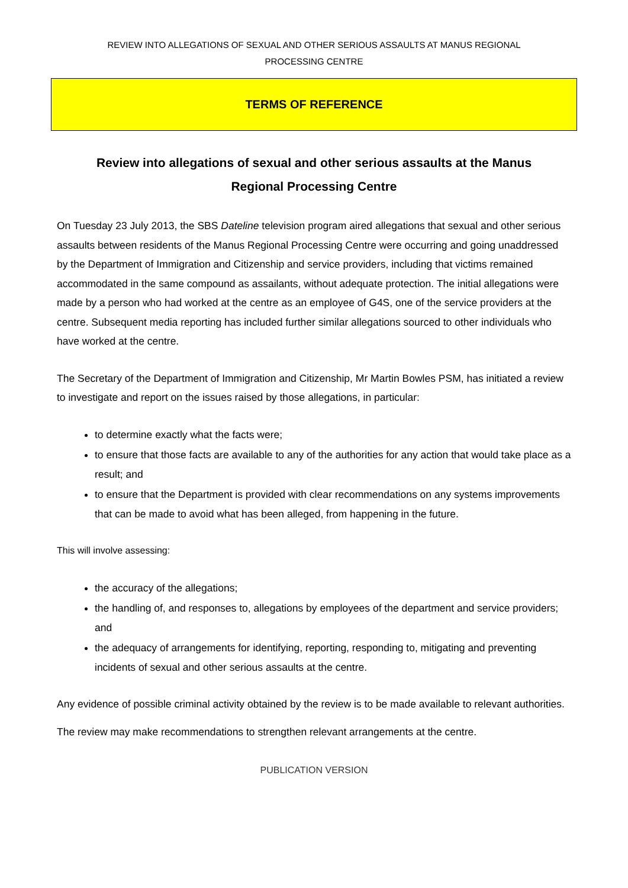REVIEW INTO ALLEGATIONS OF SEXUAL AND OTHER SERIOUS ASSAULTS AT MANUS REGIONAL
PROCESSING CENTRE
TERMS OF REFERENCE
Review into allegations of sexual and other serious assaults at the Manus
Regional Processing Centre
On Tuesday 23 July 2013, the SBS Dateline television program aired allegations that sexual and other serious assaults between residents of the Manus Regional Processing Centre were occurring and going unaddressed by the Department of Immigration and Citizenship and service providers, including that victims remained accommodated in the same compound as assailants, without adequate protection. The initial allegations were made by a person who had worked at the centre as an employee of G4S, one of the service providers at the centre. Subsequent media reporting has included further similar allegations sourced to other individuals who have worked at the centre.
The Secretary of the Department of Immigration and Citizenship, Mr Martin Bowles PSM, has initiated a review to investigate and report on the issues raised by those allegations, in particular:
to determine exactly what the facts were;
to ensure that those facts are available to any of the authorities for any action that would take place as a result; and
to ensure that the Department is provided with clear recommendations on any systems improvements that can be made to avoid what has been alleged, from happening in the future.
This will involve assessing:
the accuracy of the allegations;
the handling of, and responses to, allegations by employees of the department and service providers; and
the adequacy of arrangements for identifying, reporting, responding to, mitigating and preventing incidents of sexual and other serious assaults at the centre.
Any evidence of possible criminal activity obtained by the review is to be made available to relevant authorities.
The review may make recommendations to strengthen relevant arrangements at the centre.
PUBLICATION VERSION